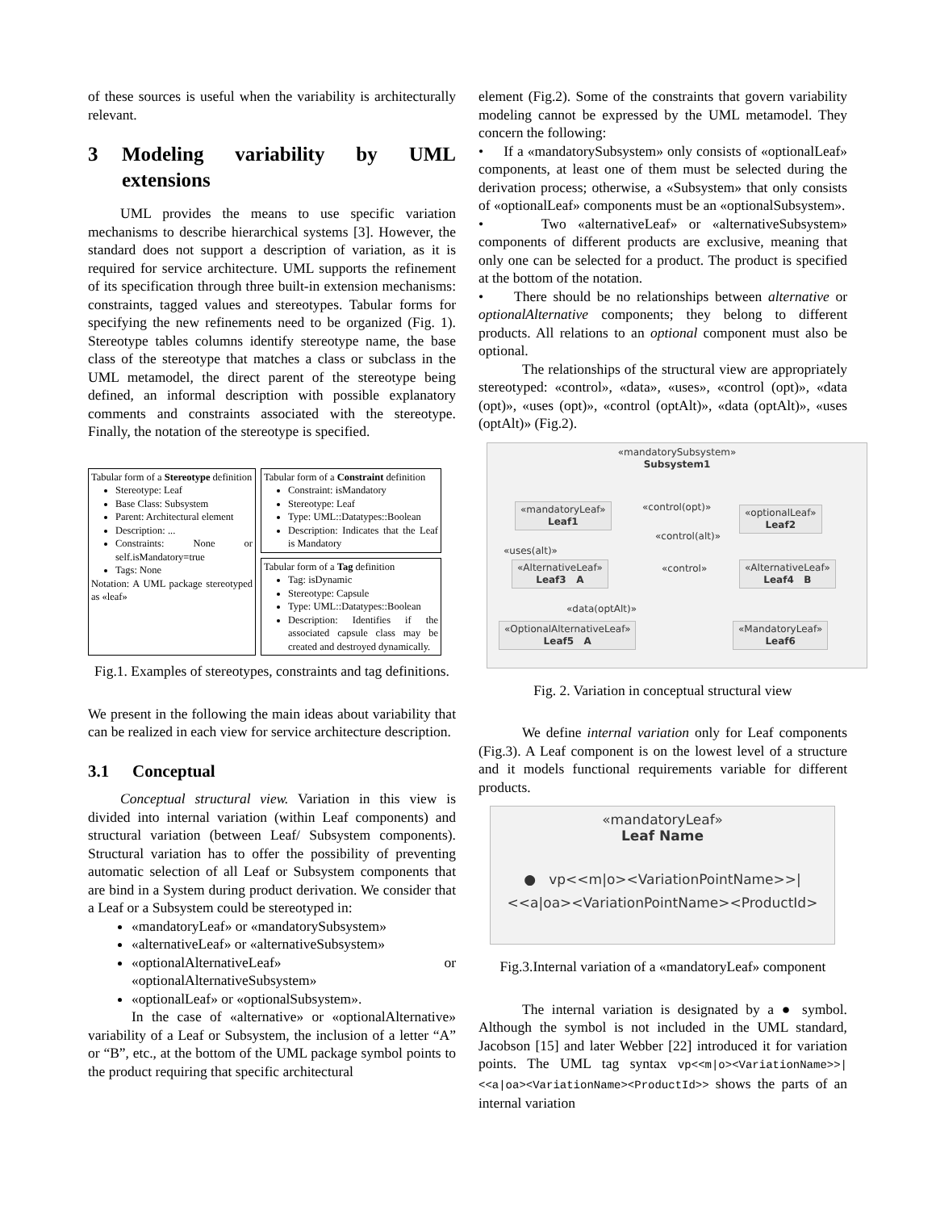of these sources is useful when the variability is architecturally relevant.
3 Modeling variability by UML extensions
UML provides the means to use specific variation mechanisms to describe hierarchical systems [3]. However, the standard does not support a description of variation, as it is required for service architecture. UML supports the refinement of its specification through three built-in extension mechanisms: constraints, tagged values and stereotypes. Tabular forms for specifying the new refinements need to be organized (Fig. 1). Stereotype tables columns identify stereotype name, the base class of the stereotype that matches a class or subclass in the UML metamodel, the direct parent of the stereotype being defined, an informal description with possible explanatory comments and constraints associated with the stereotype. Finally, the notation of the stereotype is specified.
Tabular form of a Stereotype definition
Stereotype: Leaf
Base Class: Subsystem
Parent: Architectural element
Description: ...
Constraints: None or self.isMandatory=true
Tags: None
Notation: A UML package stereotyped as «leaf»
Tabular form of a Constraint definition
Constraint: isMandatory
Stereotype: Leaf
Type: UML::Datatypes::Boolean
Description: Indicates that the Leaf is Mandatory
Tabular form of a Tag definition
Tag: isDynamic
Stereotype: Capsule
Type: UML::Datatypes::Boolean
Description: Identifies if the associated capsule class may be created and destroyed dynamically.
Fig.1. Examples of stereotypes, constraints and tag definitions.
We present in the following the main ideas about variability that can be realized in each view for service architecture description.
3.1 Conceptual
Conceptual structural view. Variation in this view is divided into internal variation (within Leaf components) and structural variation (between Leaf/ Subsystem components). Structural variation has to offer the possibility of preventing automatic selection of all Leaf or Subsystem components that are bind in a System during product derivation. We consider that a Leaf or a Subsystem could be stereotyped in:
«mandatoryLeaf» or «mandatorySubsystem»
«alternativeLeaf» or «alternativeSubsystem»
«optionalAlternativeLeaf» or «optionalAlternativeSubsystem»
«optionalLeaf» or «optionalSubsystem».
In the case of «alternative» or «optionalAlternative» variability of a Leaf or Subsystem, the inclusion of a letter “A” or “B”, etc., at the bottom of the UML package symbol points to the product requiring that specific architectural
element (Fig.2). Some of the constraints that govern variability modeling cannot be expressed by the UML metamodel. They concern the following:
• If a «mandatorySubsystem» only consists of «optionalLeaf» components, at least one of them must be selected during the derivation process; otherwise, a «Subsystem» that only consists of «optionalLeaf» components must be an «optionalSubsystem».
• Two «alternativeLeaf» or «alternativeSubsystem» components of different products are exclusive, meaning that only one can be selected for a product. The product is specified at the bottom of the notation.
• There should be no relationships between alternative or optionalAlternative components; they belong to different products. All relations to an optional component must also be optional.
The relationships of the structural view are appropriately stereotyped: «control», «data», «uses», «control (opt)», «data (opt)», «uses (opt)», «control (optAlt)», «data (optAlt)», «uses (optAlt)» (Fig.2).
«mandatorySubsystem»
Subsystem1
«mandatoryLeaf»
Leaf1
«optionalLeaf»
Leaf2
«AlternativeLeaf»
Leaf3 A
«AlternativeLeaf»
Leaf4 B
«OptionalAlternativeLeaf»
Leaf5 A
«MandatoryLeaf»
Leaf6
«control(opt)»
«control(alt)»
«uses(alt)»
«control»
«data(optAlt)»
Fig. 2. Variation in conceptual structural view
We define internal variation only for Leaf components (Fig.3). A Leaf component is on the lowest level of a structure and it models functional requirements variable for different products.
«mandatoryLeaf»
Leaf Name
● vp<<m|o><VariationPointName>>|
<<a|oa><VariationPointName><ProductId>
Fig.3.Internal variation of a «mandatoryLeaf» component
The internal variation is designated by a ● symbol. Although the symbol is not included in the UML standard, Jacobson [15] and later Webber [22] introduced it for variation points. The UML tag syntax vp<<m|o><VariationName>>|<<a|oa><VariationName><ProductId>> shows the parts of an internal variation